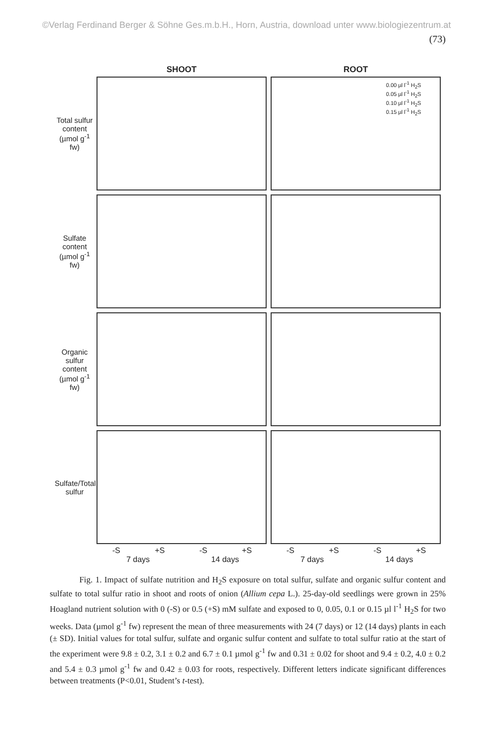©Verlag Ferdinand Berger & Söhne Ges.m.b.H., Horn, Austria, download unter www.biologiezentrum.at
(73)
SHOOT ROOT
Total sulfur content (µmol g<sup>-1</sup> fw)
0.00 µl l<sup>-1</sup> H<sub>2</sub>S
0.05 µl l<sup>-1</sup> H<sub>2</sub>S
0.10 µl l<sup>-1</sup> H<sub>2</sub>S
0.15 µl l<sup>-1</sup> H<sub>2</sub>S
Sulfate content (µmol g<sup>-1</sup> fw)
Organic sulfur content (µmol g<sup>-1</sup> fw)
Sulfate/Total sulfur
-S +S -S +S -S +S -S +S
7 days 14 days 7 days 14 days
Fig. 1. Impact of sulfate nutrition and H<sub>2</sub>S exposure on total sulfur, sulfate and organic sulfur content and sulfate to total sulfur ratio in shoot and roots of onion (Allium cepa L.). 25-day-old seedlings were grown in 25% Hoagland nutrient solution with 0 (-S) or 0.5 (+S) mM sulfate and exposed to 0, 0.05, 0.1 or 0.15 µl l<sup>-1</sup> H<sub>2</sub>S for two weeks. Data (µmol g<sup>-1</sup> fw) represent the mean of three measurements with 24 (7 days) or 12 (14 days) plants in each (± SD). Initial values for total sulfur, sulfate and organic sulfur content and sulfate to total sulfur ratio at the start of the experiment were 9.8 ± 0.2, 3.1 ± 0.2 and 6.7 ± 0.1 µmol g<sup>-1</sup> fw and 0.31 ± 0.02 for shoot and 9.4 ± 0.2, 4.0 ± 0.2 and 5.4 ± 0.3 µmol g<sup>-1</sup> fw and 0.42 ± 0.03 for roots, respectively. Different letters indicate significant differences between treatments (P<0.01, Student’s t-test).